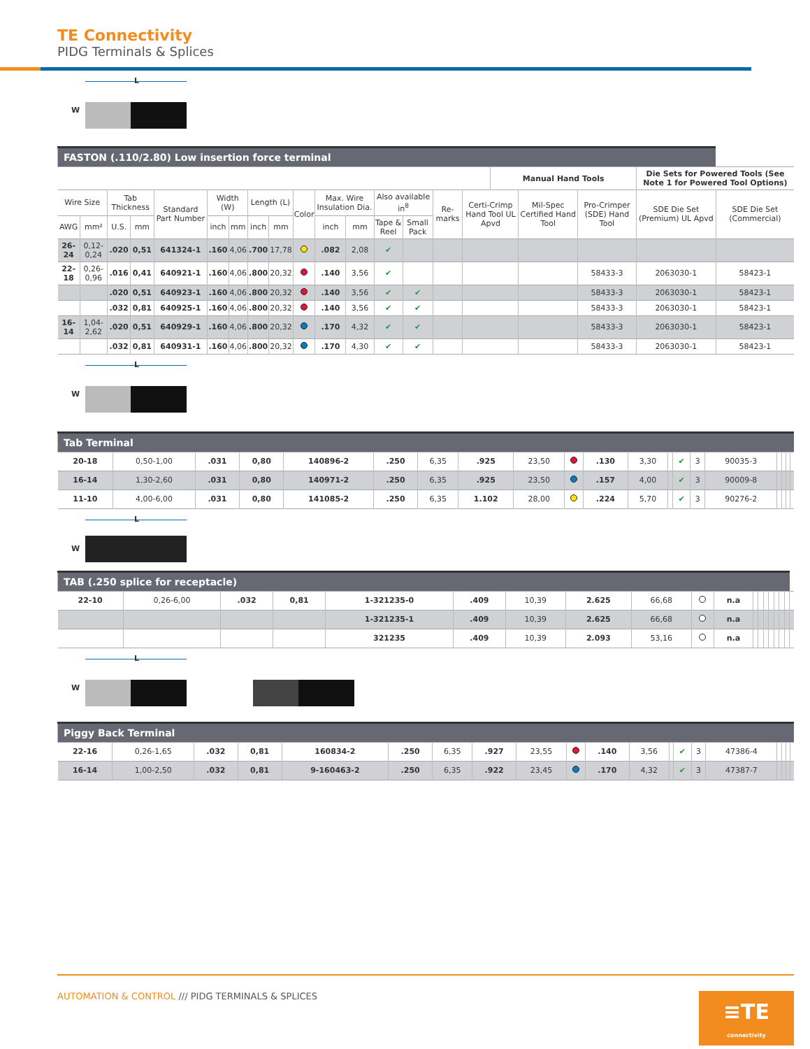TE Connectivity
PIDG Terminals & Splices
L
W
| FASTON (.110/2.80) Low insertion force terminal | | | | | | | | | | | | | | | | | | | | |
| | | | | | | | | | | | | | | | | Manual Hand Tools | | | Die Sets for Powered Tools (See Note 1 for Powered Tool Options) | |
| Wire Size | | Tab Thickness | | Standard Part Number | Width (W) | | Length (L) | | Color | Max. Wire Insulation Dia. | | Also available in<sup>8</sup> | | Re-marks | Certi-Crimp Hand Tool UL Apvd | | Mil-Spec Certified Hand Tool | Pro-Crimper (SDE) Hand Tool | SDE Die Set (Premium) UL Apvd | SDE Die Set (Commercial) |
| AWG | mm² | U.S. | mm | | inch | mm | inch | mm | | inch | mm | Tape & Reel | Small Pack | | | | | | | |
| 26-24 | 0,12-0,24 | .020 | 0,51 | 641324-1 | .160 | 4,06 | .700 | 17,78 | | .082 | 2,08 | ✔ | | | | | | | | |
| 22-18 | 0,26-0,96 | .016 | 0,41 | 640921-1 | .160 | 4,06 | .800 | 20,32 | | .140 | 3,56 | ✔ | | | | | | 58433-3 | 2063030-1 | 58423-1 |
| | | .020 | 0,51 | 640923-1 | .160 | 4,06 | .800 | 20,32 | | .140 | 3,56 | ✔ | ✔ | | | | | 58433-3 | 2063030-1 | 58423-1 |
| | | .032 | 0,81 | 640925-1 | .160 | 4,06 | .800 | 20,32 | | .140 | 3,56 | ✔ | ✔ | | | | | 58433-3 | 2063030-1 | 58423-1 |
| 16-14 | 1,04-2,62 | .020 | 0,51 | 640929-1 | .160 | 4,06 | .800 | 20,32 | | .170 | 4,32 | ✔ | ✔ | | | | | 58433-3 | 2063030-1 | 58423-1 |
| | | .032 | 0,81 | 640931-1 | .160 | 4,06 | .800 | 20,32 | | .170 | 4,30 | ✔ | ✔ | | | | | 58433-3 | 2063030-1 | 58423-1 |
L
W
| Tab Terminal | | | | | | | | | | | | | | | | | | | |
| 20-18 | 0,50-1,00 | .031 | 0,80 | 140896-2 | .250 | 6,35 | .925 | 23,50 | | .130 | 3,30 | | ✔ | 3 | 90035-3 | | | | |
| 16-14 | 1,30-2,60 | .031 | 0,80 | 140971-2 | .250 | 6,35 | .925 | 23,50 | | .157 | 4,00 | | ✔ | 3 | 90009-8 | | | | |
| 11-10 | 4,00-6,00 | .031 | 0,80 | 141085-2 | .250 | 6,35 | 1.102 | 28,00 | | .224 | 5,70 | | ✔ | 3 | 90276-2 | | | | |
L
W
| TAB (.250 splice for receptacle) | | | | | | | | | | | | | | | | | | |
| 22-10 | 0,26-6,00 | .032 | 0,81 | 1-321235-0 | .409 | 10,39 | 2.625 | 66,68 | | n.a | | | | | | | | |
| | | | | 1-321235-1 | .409 | 10,39 | 2.625 | 66,68 | | n.a | | | | | | | | |
| | | | | 321235 | .409 | 10,39 | 2.093 | 53,16 | | n.a | | | | | | | | |
L
W
| Piggy Back Terminal | | | | | | | | | | | | | | | | | | | |
| 22-16 | 0,26-1,65 | .032 | 0,81 | 160834-2 | .250 | 6,35 | .927 | 23,55 | | .140 | 3,56 | | ✔ | 3 | 47386-4 | | | | |
| 16-14 | 1,00-2,50 | .032 | 0,81 | 9-160463-2 | .250 | 6,35 | .922 | 23,45 | | .170 | 4,32 | | ✔ | 3 | 47387-7 | | | | |
AUTOMATION & CONTROL /// PIDG TERMINALS & SPLICES
≡TE
connectivity